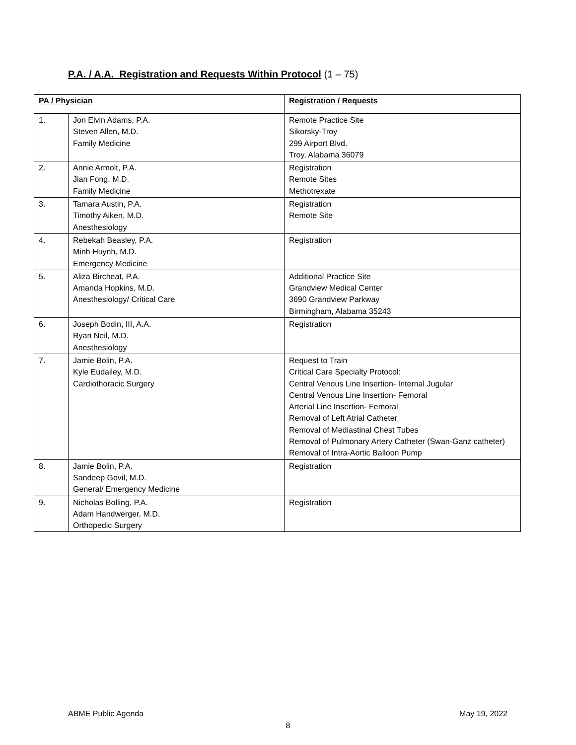P.A. / A.A. Registration and Requests Within Protocol (1 – 75)
| PA / Physician | | Registration / Requests |
| --- | --- | --- |
| 1. | Jon Elvin Adams, P.A. Steven Allen, M.D. Family Medicine | Remote Practice Site Sikorsky-Troy 299 Airport Blvd. Troy, Alabama 36079 |
| 2. | Annie Armolt, P.A. Jian Fong, M.D. Family Medicine | Registration Remote Sites Methotrexate |
| 3. | Tamara Austin, P.A. Timothy Aiken, M.D. Anesthesiology | Registration Remote Site |
| 4. | Rebekah Beasley, P.A. Minh Huynh, M.D. Emergency Medicine | Registration |
| 5. | Aliza Bircheat, P.A. Amanda Hopkins, M.D. Anesthesiology/ Critical Care | Additional Practice Site Grandview Medical Center 3690 Grandview Parkway Birmingham, Alabama 35243 |
| 6. | Joseph Bodin, III, A.A. Ryan Neil, M.D. Anesthesiology | Registration |
| 7. | Jamie Bolin, P.A. Kyle Eudailey, M.D. Cardiothoracic Surgery | Request to Train Critical Care Specialty Protocol: Central Venous Line Insertion- Internal Jugular Central Venous Line Insertion- Femoral Arterial Line Insertion- Femoral Removal of Left Atrial Catheter Removal of Mediastinal Chest Tubes Removal of Pulmonary Artery Catheter (Swan-Ganz catheter) Removal of Intra-Aortic Balloon Pump |
| 8. | Jamie Bolin, P.A. Sandeep Govil, M.D. General/ Emergency Medicine | Registration |
| 9. | Nicholas Bolling, P.A. Adam Handwerger, M.D. Orthopedic Surgery | Registration |
ABME Public Agenda May 19, 2022
8